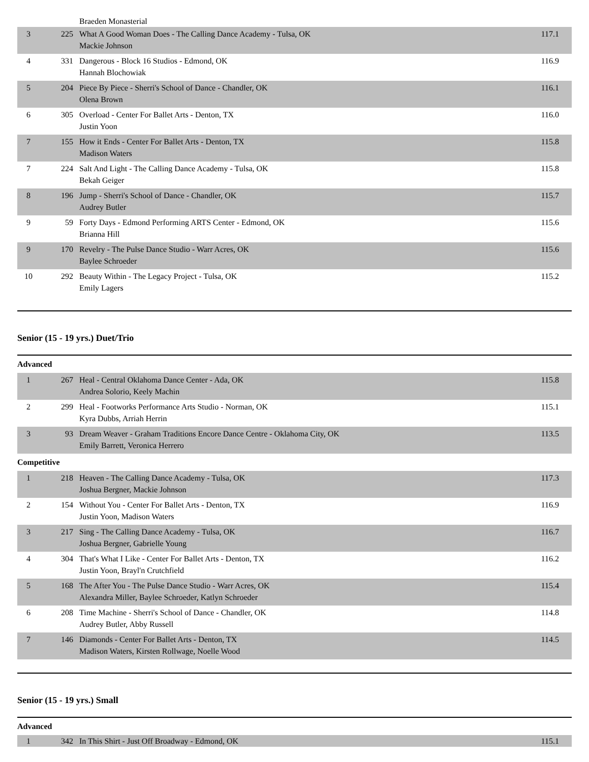| | | Braeden Monasterial | |
| 3 | 225 | What A Good Woman Does - The Calling Dance Academy - Tulsa, OK Mackie Johnson | 117.1 |
| 4 | 331 | Dangerous - Block 16 Studios - Edmond, OK Hannah Blochowiak | 116.9 |
| 5 | 204 | Piece By Piece - Sherri's School of Dance - Chandler, OK Olena Brown | 116.1 |
| 6 | 305 | Overload - Center For Ballet Arts - Denton, TX Justin Yoon | 116.0 |
| 7 | 155 | How it Ends - Center For Ballet Arts - Denton, TX Madison Waters | 115.8 |
| 7 | 224 | Salt And Light - The Calling Dance Academy - Tulsa, OK Bekah Geiger | 115.8 |
| 8 | 196 | Jump - Sherri's School of Dance - Chandler, OK Audrey Butler | 115.7 |
| 9 | 59 | Forty Days - Edmond Performing ARTS Center - Edmond, OK Brianna Hill | 115.6 |
| 9 | 170 | Revelry - The Pulse Dance Studio - Warr Acres, OK Baylee Schroeder | 115.6 |
| 10 | 292 | Beauty Within - The Legacy Project - Tulsa, OK Emily Lagers | 115.2 |
Senior (15 - 19 yrs.) Duet/Trio
Advanced
| 1 | 267 | Heal - Central Oklahoma Dance Center - Ada, OK Andrea Solorio, Keely Machin | 115.8 |
| 2 | 299 | Heal - Footworks Performance Arts Studio - Norman, OK Kyra Dubbs, Arriah Herrin | 115.1 |
| 3 | 93 | Dream Weaver - Graham Traditions Encore Dance Centre - Oklahoma City, OK Emily Barrett, Veronica Herrero | 113.5 |
Competitive
| 1 | 218 | Heaven - The Calling Dance Academy - Tulsa, OK Joshua Bergner, Mackie Johnson | 117.3 |
| 2 | 154 | Without You - Center For Ballet Arts - Denton, TX Justin Yoon, Madison Waters | 116.9 |
| 3 | 217 | Sing - The Calling Dance Academy - Tulsa, OK Joshua Bergner, Gabrielle Young | 116.7 |
| 4 | 304 | That's What I Like - Center For Ballet Arts - Denton, TX Justin Yoon, Brayl'n Crutchfield | 116.2 |
| 5 | 168 | The After You - The Pulse Dance Studio - Warr Acres, OK Alexandra Miller, Baylee Schroeder, Katlyn Schroeder | 115.4 |
| 6 | 208 | Time Machine - Sherri's School of Dance - Chandler, OK Audrey Butler, Abby Russell | 114.8 |
| 7 | 146 | Diamonds - Center For Ballet Arts - Denton, TX Madison Waters, Kirsten Rollwage, Noelle Wood | 114.5 |
Senior (15 - 19 yrs.) Small
Advanced
| 1 | 342 | In This Shirt - Just Off Broadway - Edmond, OK | 115.1 |